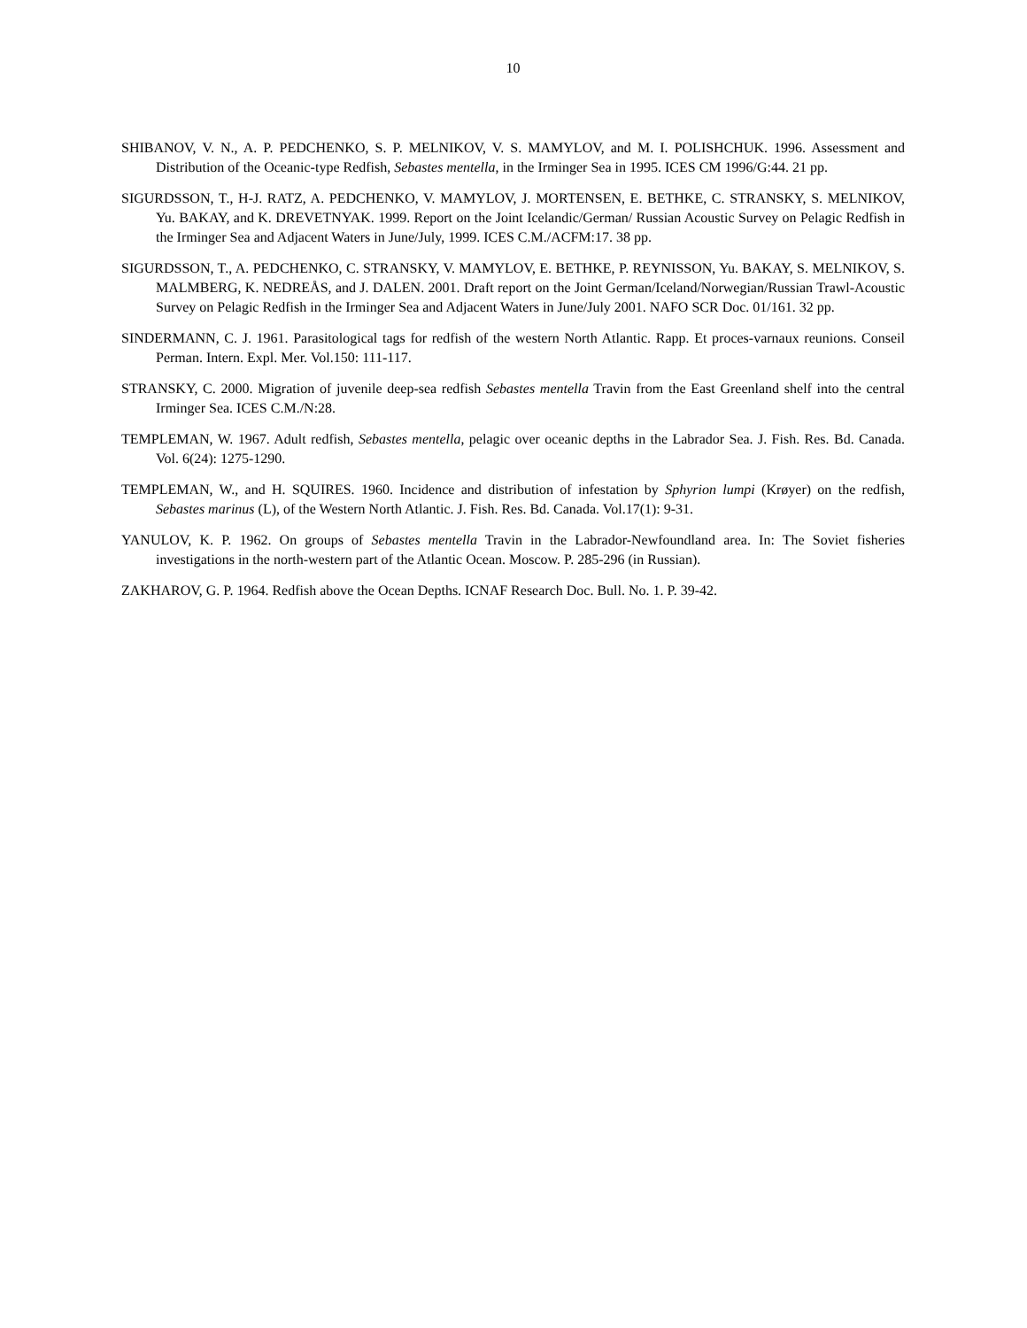10
SHIBANOV, V. N., A. P. PEDCHENKO, S. P. MELNIKOV, V. S. MAMYLOV, and M. I. POLISHCHUK. 1996. Assessment and Distribution of the Oceanic-type Redfish, Sebastes mentella, in the Irminger Sea in 1995. ICES CM 1996/G:44. 21 pp.
SIGURDSSON, T., H-J. RATZ, A. PEDCHENKO, V. MAMYLOV, J. MORTENSEN, E. BETHKE, C. STRANSKY, S. MELNIKOV, Yu. BAKAY, and K. DREVETNYAK. 1999. Report on the Joint Icelandic/German/ Russian Acoustic Survey on Pelagic Redfish in the Irminger Sea and Adjacent Waters in June/July, 1999. ICES C.M./ACFM:17. 38 pp.
SIGURDSSON, T., A. PEDCHENKO, C. STRANSKY, V. MAMYLOV, E. BETHKE, P. REYNISSON, Yu. BAKAY, S. MELNIKOV, S. MALMBERG, K. NEDREÅS, and J. DALEN. 2001. Draft report on the Joint German/Iceland/Norwegian/Russian Trawl-Acoustic Survey on Pelagic Redfish in the Irminger Sea and Adjacent Waters in June/July 2001. NAFO SCR Doc. 01/161. 32 pp.
SINDERMANN, C. J. 1961. Parasitological tags for redfish of the western North Atlantic. Rapp. Et proces-varnaux reunions. Conseil Perman. Intern. Expl. Mer. Vol.150: 111-117.
STRANSKY, C. 2000. Migration of juvenile deep-sea redfish Sebastes mentella Travin from the East Greenland shelf into the central Irminger Sea. ICES C.M./N:28.
TEMPLEMAN, W. 1967. Adult redfish, Sebastes mentella, pelagic over oceanic depths in the Labrador Sea. J. Fish. Res. Bd. Canada. Vol. 6(24): 1275-1290.
TEMPLEMAN, W., and H. SQUIRES. 1960. Incidence and distribution of infestation by Sphyrion lumpi (Krøyer) on the redfish, Sebastes marinus (L), of the Western North Atlantic. J. Fish. Res. Bd. Canada. Vol.17(1): 9-31.
YANULOV, K. P. 1962. On groups of Sebastes mentella Travin in the Labrador-Newfoundland area. In: The Soviet fisheries investigations in the north-western part of the Atlantic Ocean. Moscow. P. 285-296 (in Russian).
ZAKHAROV, G. P. 1964. Redfish above the Ocean Depths. ICNAF Research Doc. Bull. No. 1. P. 39-42.